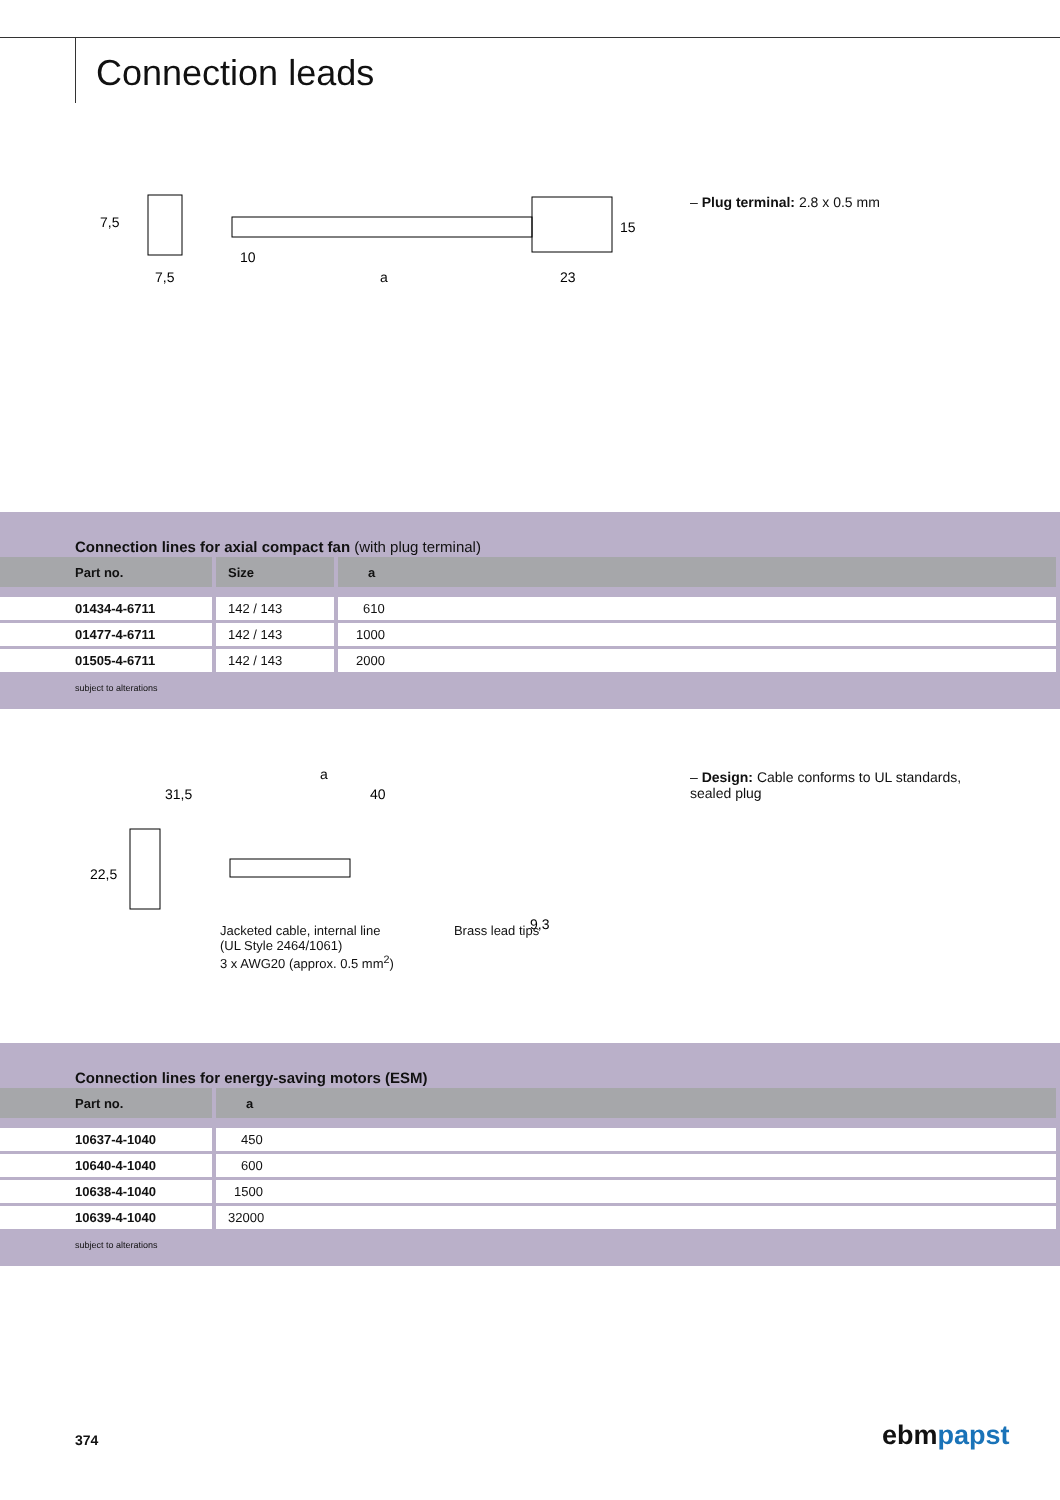Connection leads
7,5
7,5
10
a
23
15
– Plug terminal: 2.8 x 0.5 mm
Connection lines for axial compact fan (with plug terminal)
| Part no. | Size | a |
| --- | --- | --- |
| 01434-4-6711 | 142 / 143 | 610 |
| 01477-4-6711 | 142 / 143 | 1000 |
| 01505-4-6711 | 142 / 143 | 2000 |
subject to alterations
31,5
a
40
22,5
9,3
Jacketed cable, internal line
(UL Style 2464/1061)
3 x AWG20 (approx. 0.5 mm<sup>2</sup>)
Brass lead tips
– Design: Cable conforms to UL standards, sealed plug
Connection lines for energy-saving motors (ESM)
| Part no. | a |
| --- | --- |
| 10637-4-1040 | 450 |
| 10640-4-1040 | 600 |
| 10638-4-1040 | 1500 |
| 10639-4-1040 | 32000 |
subject to alterations
374 ebmpapst